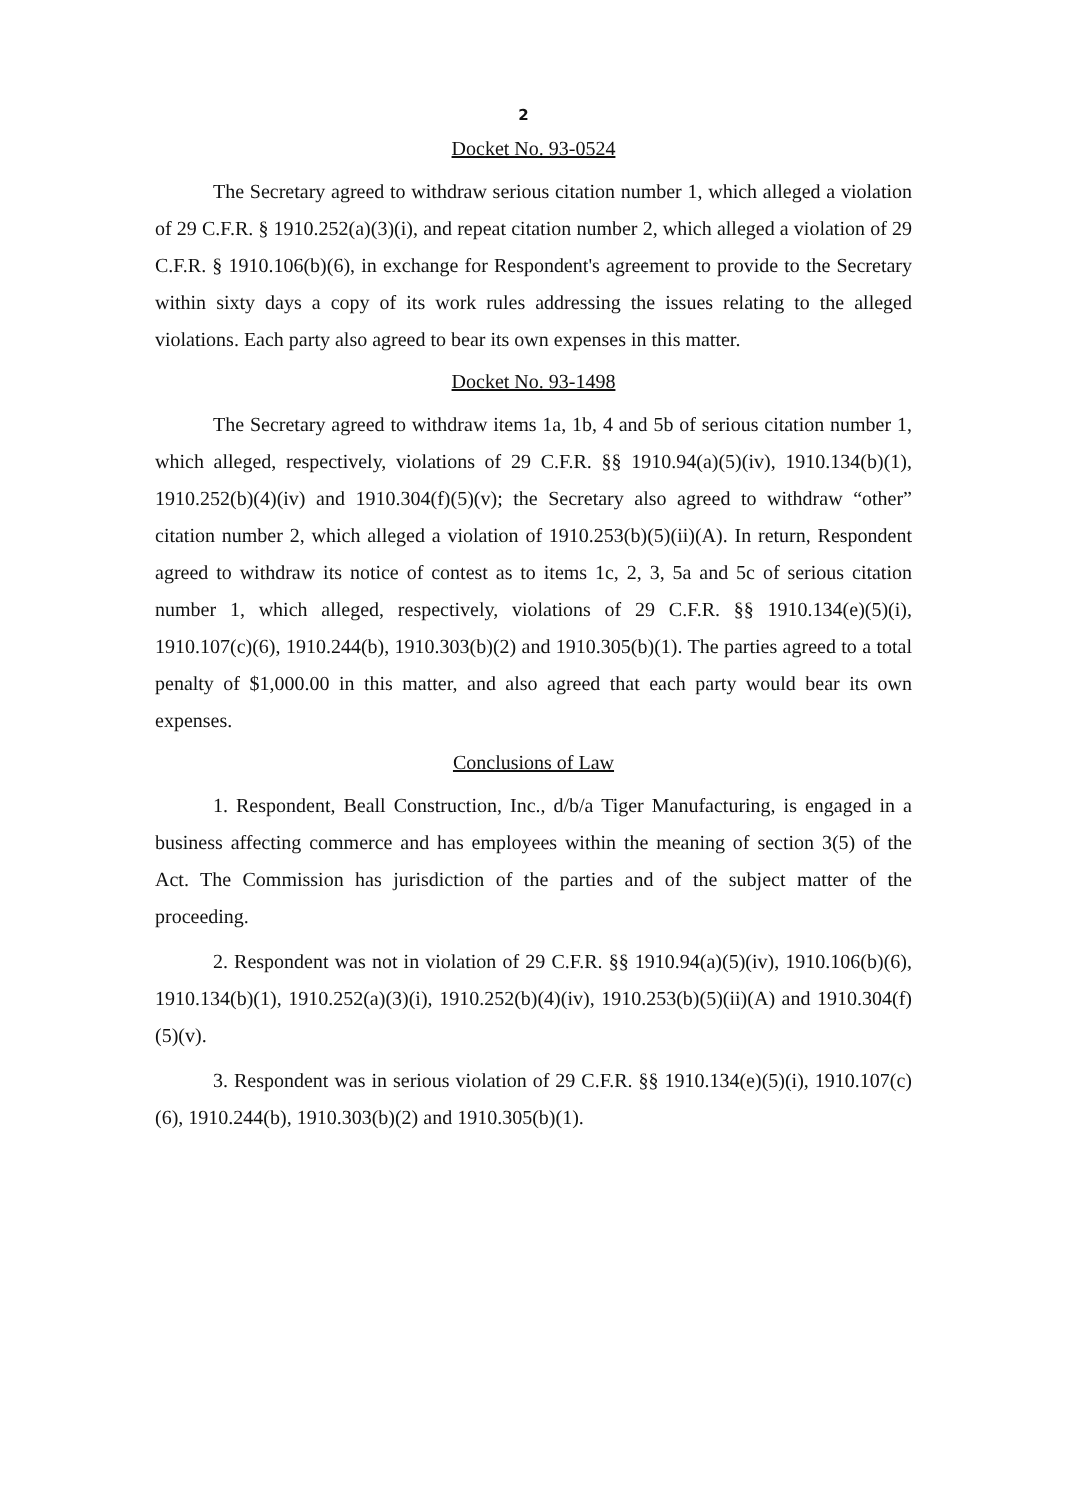2
Docket No. 93-0524
The Secretary agreed to withdraw serious citation number 1, which alleged a violation of 29 C.F.R. § 1910.252(a)(3)(i), and repeat citation number 2, which alleged a violation of 29 C.F.R. § 1910.106(b)(6), in exchange for Respondent's agreement to provide to the Secretary within sixty days a copy of its work rules addressing the issues relating to the alleged violations. Each party also agreed to bear its own expenses in this matter.
Docket No. 93-1498
The Secretary agreed to withdraw items 1a, 1b, 4 and 5b of serious citation number 1, which alleged, respectively, violations of 29 C.F.R. §§ 1910.94(a)(5)(iv), 1910.134(b)(1), 1910.252(b)(4)(iv) and 1910.304(f)(5)(v); the Secretary also agreed to withdraw “other” citation number 2, which alleged a violation of 1910.253(b)(5)(ii)(A). In return, Respondent agreed to withdraw its notice of contest as to items 1c, 2, 3, 5a and 5c of serious citation number 1, which alleged, respectively, violations of 29 C.F.R. §§ 1910.134(e)(5)(i), 1910.107(c)(6), 1910.244(b), 1910.303(b)(2) and 1910.305(b)(1). The parties agreed to a total penalty of $1,000.00 in this matter, and also agreed that each party would bear its own expenses.
Conclusions of Law
1. Respondent, Beall Construction, Inc., d/b/a Tiger Manufacturing, is engaged in a business affecting commerce and has employees within the meaning of section 3(5) of the Act. The Commission has jurisdiction of the parties and of the subject matter of the proceeding.
2. Respondent was not in violation of 29 C.F.R. §§ 1910.94(a)(5)(iv), 1910.106(b)(6), 1910.134(b)(1), 1910.252(a)(3)(i), 1910.252(b)(4)(iv), 1910.253(b)(5)(ii)(A) and 1910.304(f)(5)(v).
3. Respondent was in serious violation of 29 C.F.R. §§ 1910.134(e)(5)(i), 1910.107(c)(6), 1910.244(b), 1910.303(b)(2) and 1910.305(b)(1).